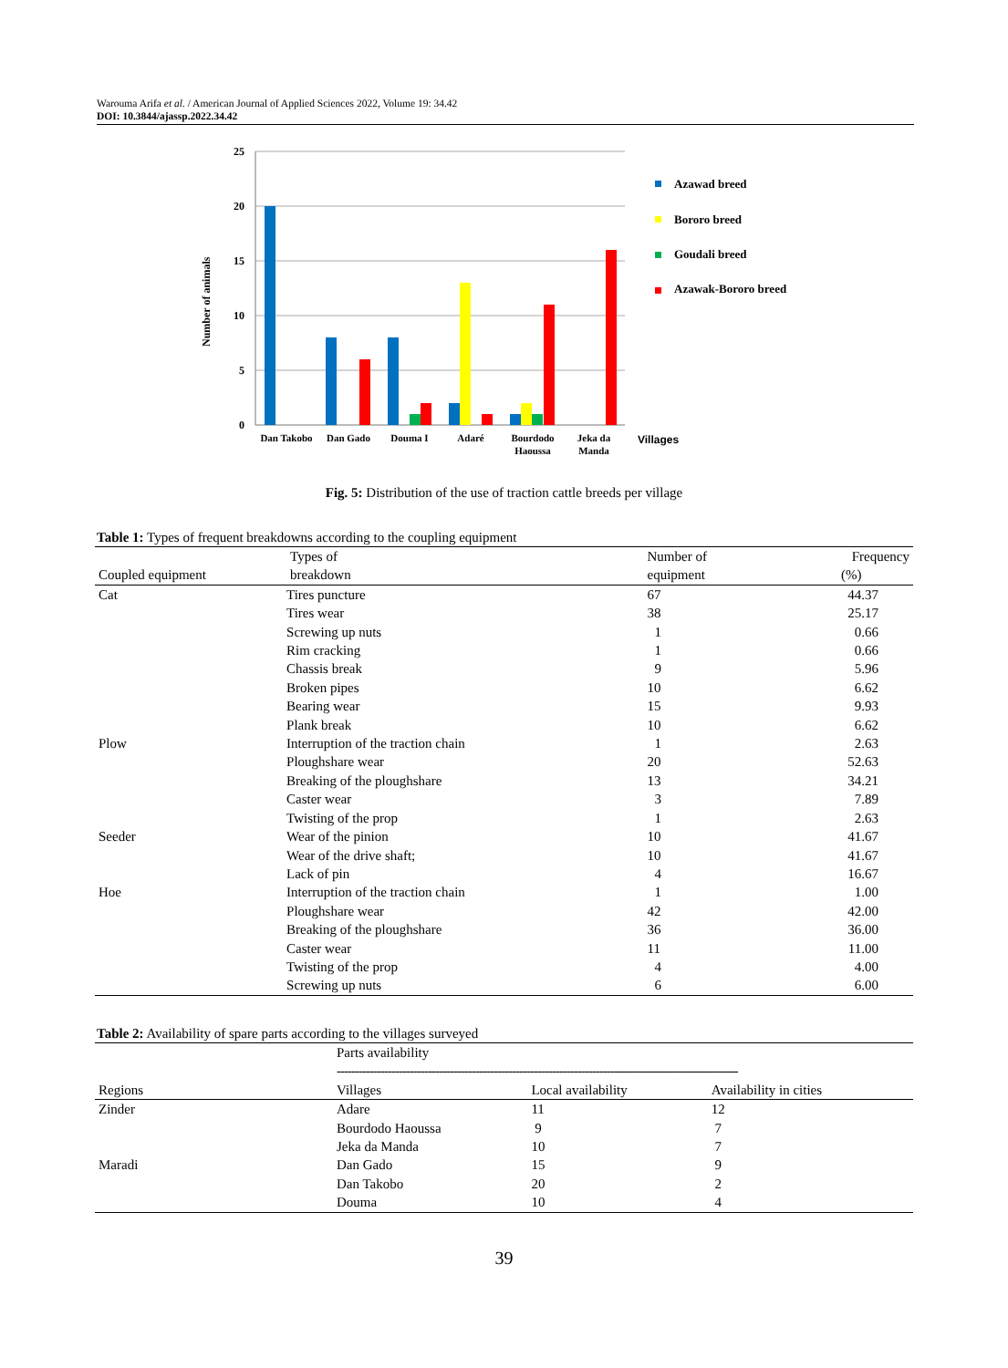Warouma Arifa et al. / American Journal of Applied Sciences 2022, Volume 19: 34.42
DOI: 10.3844/ajassp.2022.34.42
25
20
15
10
5
0
Number of animals
Dan Takobo
Dan Gado
Douma I
Adaré
Bourdodo
Haoussa
Jeka da
Manda
Villages
Azawad breed
Bororo breed
Goudali breed
Azawak-Bororo breed
Fig. 5: Distribution of the use of traction cattle breeds per village
Table 1: Types of frequent breakdowns according to the coupling equipment
| Coupled equipment | Types of breakdown | Number of equipment | Frequency (%) |
| --- | --- | --- | --- |
| Cat | Tires puncture | 67 | 44.37 |
| | Tires wear | 38 | 25.17 |
| | Screwing up nuts | 1 | 0.66 |
| | Rim cracking | 1 | 0.66 |
| | Chassis break | 9 | 5.96 |
| | Broken pipes | 10 | 6.62 |
| | Bearing wear | 15 | 9.93 |
| | Plank break | 10 | 6.62 |
| Plow | Interruption of the traction chain | 1 | 2.63 |
| | Ploughshare wear | 20 | 52.63 |
| | Breaking of the ploughshare | 13 | 34.21 |
| | Caster wear | 3 | 7.89 |
| | Twisting of the prop | 1 | 2.63 |
| Seeder | Wear of the pinion | 10 | 41.67 |
| | Wear of the drive shaft; | 10 | 41.67 |
| | Lack of pin | 4 | 16.67 |
| Hoe | Interruption of the traction chain | 1 | 1.00 |
| | Ploughshare wear | 42 | 42.00 |
| | Breaking of the ploughshare | 36 | 36.00 |
| | Caster wear | 11 | 11.00 |
| | Twisting of the prop | 4 | 4.00 |
| | Screwing up nuts | 6 | 6.00 |
Table 2: Availability of spare parts according to the villages surveyed
| | Parts availability -------------------------------------------------------------------------------------------------------------- | | |
| --- | --- | --- | --- |
| Regions | Villages | Local availability | Availability in cities |
| Zinder | Adare | 11 | 12 |
| | Bourdodo Haoussa | 9 | 7 |
| | Jeka da Manda | 10 | 7 |
| Maradi | Dan Gado | 15 | 9 |
| | Dan Takobo | 20 | 2 |
| | Douma | 10 | 4 |
39